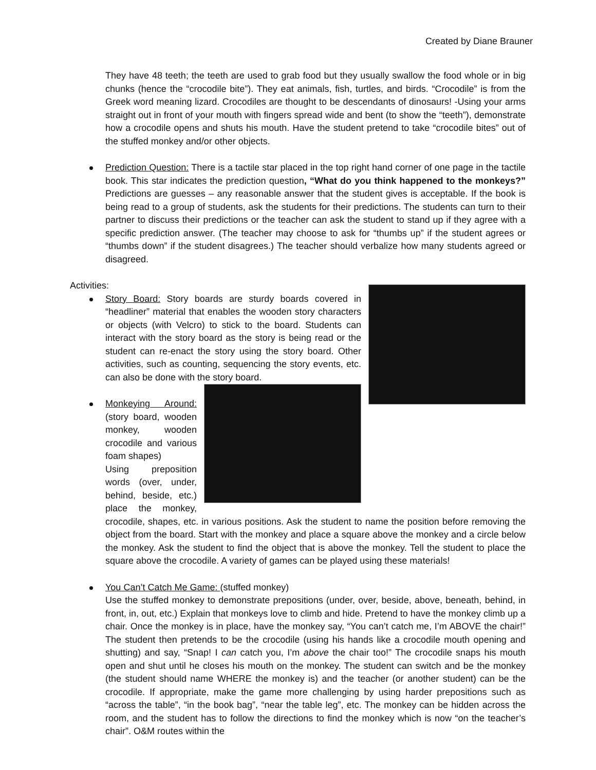Created by Diane Brauner
They have 48 teeth; the teeth are used to grab food but they usually swallow the food whole or in big chunks (hence the “crocodile bite”). They eat animals, fish, turtles, and birds. “Crocodile” is from the Greek word meaning lizard. Crocodiles are thought to be descendants of dinosaurs! -Using your arms straight out in front of your mouth with fingers spread wide and bent (to show the “teeth”), demonstrate how a crocodile opens and shuts his mouth. Have the student pretend to take “crocodile bites” out of the stuffed monkey and/or other objects.
Prediction Question: There is a tactile star placed in the top right hand corner of one page in the tactile book. This star indicates the prediction question, “What do you think happened to the monkeys?” Predictions are guesses – any reasonable answer that the student gives is acceptable. If the book is being read to a group of students, ask the students for their predictions. The students can turn to their partner to discuss their predictions or the teacher can ask the student to stand up if they agree with a specific prediction answer. (The teacher may choose to ask for “thumbs up” if the student agrees or “thumbs down” if the student disagrees.) The teacher should verbalize how many students agreed or disagreed.
Activities:
Story Board: Story boards are sturdy boards covered in “headliner” material that enables the wooden story characters or objects (with Velcro) to stick to the board. Students can interact with the story board as the story is being read or the student can re-enact the story using the story board. Other activities, such as counting, sequencing the story events, etc. can also be done with the story board.
Monkeying Around: (story board, wooden monkey, wooden crocodile and various foam shapes)
Using preposition words (over, under, behind, beside, etc.) place the monkey, crocodile, shapes, etc. in various positions. Ask the student to name the position before removing the object from the board. Start with the monkey and place a square above the monkey and a circle below the monkey. Ask the student to find the object that is above the monkey. Tell the student to place the square above the crocodile. A variety of games can be played using these materials!
You Can’t Catch Me Game: (stuffed monkey)
Use the stuffed monkey to demonstrate prepositions (under, over, beside, above, beneath, behind, in front, in, out, etc.) Explain that monkeys love to climb and hide. Pretend to have the monkey climb up a chair. Once the monkey is in place, have the monkey say, “You can’t catch me, I’m ABOVE the chair!” The student then pretends to be the crocodile (using his hands like a crocodile mouth opening and shutting) and say, “Snap! I can catch you, I’m above the chair too!” The crocodile snaps his mouth open and shut until he closes his mouth on the monkey. The student can switch and be the monkey (the student should name WHERE the monkey is) and the teacher (or another student) can be the crocodile. If appropriate, make the game more challenging by using harder prepositions such as “across the table”, “in the book bag”, “near the table leg”, etc. The monkey can be hidden across the room, and the student has to follow the directions to find the monkey which is now “on the teacher’s chair”. O&M routes within the